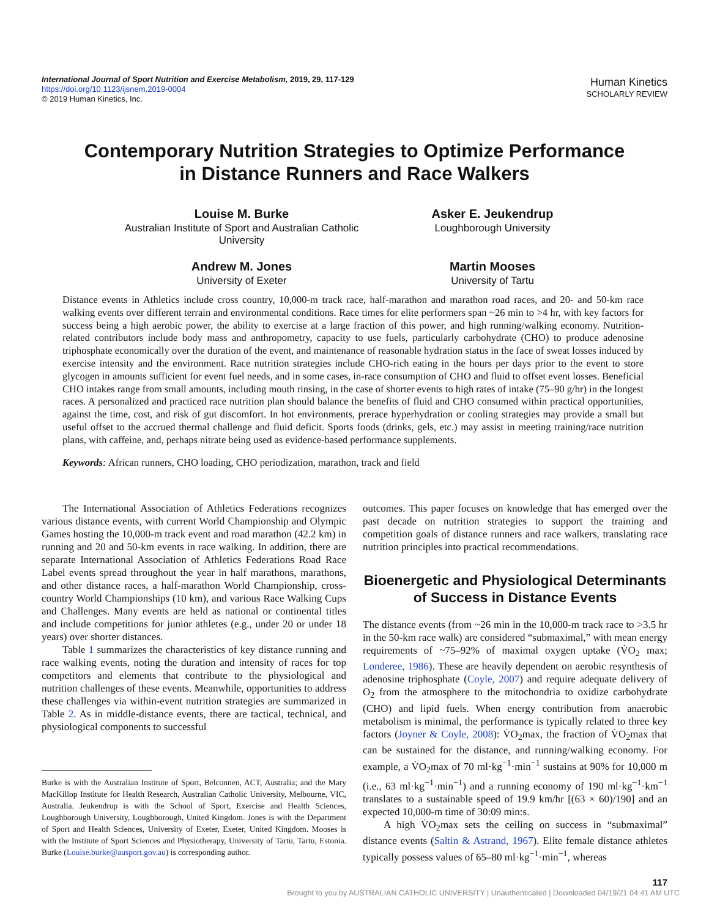International Journal of Sport Nutrition and Exercise Metabolism, 2019, 29, 117-129
https://doi.org/10.1123/ijsnem.2019-0004
© 2019 Human Kinetics, Inc.
Human Kinetics
SCHOLARLY REVIEW
Contemporary Nutrition Strategies to Optimize Performance
in Distance Runners and Race Walkers
Louise M. Burke
Australian Institute of Sport and Australian Catholic University
Asker E. Jeukendrup
Loughborough University
Andrew M. Jones
University of Exeter
Martin Mooses
University of Tartu
Distance events in Athletics include cross country, 10,000-m track race, half-marathon and marathon road races, and 20- and 50-km race walking events over different terrain and environmental conditions. Race times for elite performers span ~26 min to >4 hr, with key factors for success being a high aerobic power, the ability to exercise at a large fraction of this power, and high running/walking economy. Nutrition-related contributors include body mass and anthropometry, capacity to use fuels, particularly carbohydrate (CHO) to produce adenosine triphosphate economically over the duration of the event, and maintenance of reasonable hydration status in the face of sweat losses induced by exercise intensity and the environment. Race nutrition strategies include CHO-rich eating in the hours per days prior to the event to store glycogen in amounts sufficient for event fuel needs, and in some cases, in-race consumption of CHO and fluid to offset event losses. Beneficial CHO intakes range from small amounts, including mouth rinsing, in the case of shorter events to high rates of intake (75–90 g/hr) in the longest races. A personalized and practiced race nutrition plan should balance the benefits of fluid and CHO consumed within practical opportunities, against the time, cost, and risk of gut discomfort. In hot environments, prerace hyperhydration or cooling strategies may provide a small but useful offset to the accrued thermal challenge and fluid deficit. Sports foods (drinks, gels, etc.) may assist in meeting training/race nutrition plans, with caffeine, and, perhaps nitrate being used as evidence-based performance supplements.
Keywords: African runners, CHO loading, CHO periodization, marathon, track and field
The International Association of Athletics Federations recognizes various distance events, with current World Championship and Olympic Games hosting the 10,000-m track event and road marathon (42.2 km) in running and 20 and 50-km events in race walking. In addition, there are separate International Association of Athletics Federations Road Race Label events spread throughout the year in half marathons, marathons, and other distance races, a half-marathon World Championship, cross-country World Championships (10 km), and various Race Walking Cups and Challenges. Many events are held as national or continental titles and include competitions for junior athletes (e.g., under 20 or under 18 years) over shorter distances.
Table 1 summarizes the characteristics of key distance running and race walking events, noting the duration and intensity of races for top competitors and elements that contribute to the physiological and nutrition challenges of these events. Meanwhile, opportunities to address these challenges via within-event nutrition strategies are summarized in Table 2. As in middle-distance events, there are tactical, technical, and physiological components to successful
Burke is with the Australian Institute of Sport, Belconnen, ACT, Australia; and the Mary MacKillop Institute for Health Research, Australian Catholic University, Melbourne, VIC, Australia. Jeukendrup is with the School of Sport, Exercise and Health Sciences, Loughborough University, Loughborough, United Kingdom. Jones is with the Department of Sport and Health Sciences, University of Exeter, Exeter, United Kingdom. Mooses is with the Institute of Sport Sciences and Physiotherapy, University of Tartu, Tartu, Estonia. Burke (Louise.burke@ausport.gov.au) is corresponding author.
outcomes. This paper focuses on knowledge that has emerged over the past decade on nutrition strategies to support the training and competition goals of distance runners and race walkers, translating race nutrition principles into practical recommendations.
Bioenergetic and Physiological Determinants of Success in Distance Events
The distance events (from ~26 min in the 10,000-m track race to >3.5 hr in the 50-km race walk) are considered “submaximal,” with mean energy requirements of ~75–92% of maximal oxygen uptake (V̇O<sub>2</sub> max; Londeree, 1986). These are heavily dependent on aerobic resynthesis of adenosine triphosphate (Coyle, 2007) and require adequate delivery of O<sub>2</sub> from the atmosphere to the mitochondria to oxidize carbohydrate (CHO) and lipid fuels. When energy contribution from anaerobic metabolism is minimal, the performance is typically related to three key factors (Joyner & Coyle, 2008): V̇O<sub>2</sub>max, the fraction of V̇O<sub>2</sub>max that can be sustained for the distance, and running/walking economy. For example, a V̇O<sub>2</sub>max of 70 ml·kg<sup>−1</sup>·min<sup>−1</sup> sustains at 90% for 10,000 m (i.e., 63 ml·kg<sup>−1</sup>·min<sup>−1</sup>) and a running economy of 190 ml·kg<sup>−1</sup>·km<sup>−1</sup> translates to a sustainable speed of 19.9 km/hr [(63 × 60)/190] and an expected 10,000-m time of 30:09 min:s.
A high V̇O<sub>2</sub>max sets the ceiling on success in “submaximal” distance events (Saltin & Astrand, 1967). Elite female distance athletes typically possess values of 65–80 ml·kg<sup>−1</sup>·min<sup>−1</sup>, whereas
117
Brought to you by AUSTRALIAN CATHOLIC UNIVERSITY | Unauthenticated | Downloaded 04/19/21 04:41 AM UTC